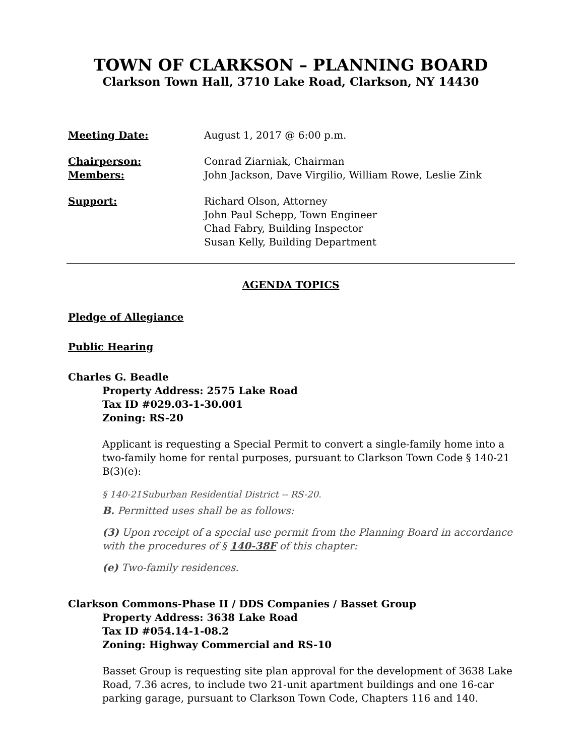TOWN OF CLARKSON – PLANNING BOARD
Clarkson Town Hall, 3710 Lake Road, Clarkson, NY 14430
Meeting Date: August 1, 2017 @ 6:00 p.m.
Chairperson: Conrad Ziarniak, Chairman
Members: John Jackson, Dave Virgilio, William Rowe, Leslie Zink
Support: Richard Olson, Attorney
John Paul Schepp, Town Engineer
Chad Fabry, Building Inspector
Susan Kelly, Building Department
AGENDA TOPICS
Pledge of Allegiance
Public Hearing
Charles G. Beadle
Property Address: 2575 Lake Road
Tax ID #029.03-1-30.001
Zoning: RS-20
Applicant is requesting a Special Permit to convert a single-family home into a two-family home for rental purposes, pursuant to Clarkson Town Code § 140-21 B(3)(e):
§ 140-21Suburban Residential District -- RS-20.
B. Permitted uses shall be as follows:
(3) Upon receipt of a special use permit from the Planning Board in accordance with the procedures of § 140-38F of this chapter:
(e) Two-family residences.
Clarkson Commons-Phase II / DDS Companies / Basset Group
Property Address: 3638 Lake Road
Tax ID #054.14-1-08.2
Zoning: Highway Commercial and RS-10
Basset Group is requesting site plan approval for the development of 3638 Lake Road, 7.36 acres, to include two 21-unit apartment buildings and one 16-car parking garage, pursuant to Clarkson Town Code, Chapters 116 and 140.